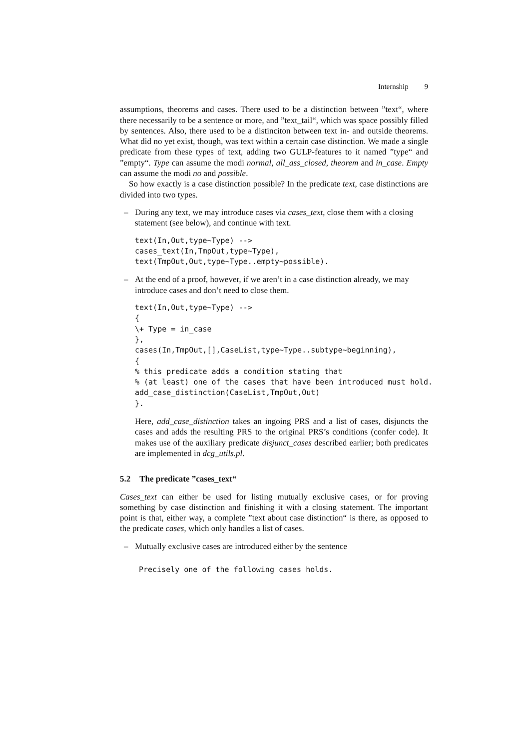Internship 9
assumptions, theorems and cases. There used to be a distinction between ”text“, where there necessarily to be a sentence or more, and ”text_tail“, which was space possibly filled by sentences. Also, there used to be a distinciton between text in- and outside theorems. What did no yet exist, though, was text within a certain case distinction. We made a single predicate from these types of text, adding two GULP-features to it named ”type“ and ”empty“. Type can assume the modi normal, all_ass_closed, theorem and in_case. Empty can assume the modi no and possible.
So how exactly is a case distinction possible? In the predicate text, case distinctions are divided into two types.
– During any text, we may introduce cases via cases_text, close them with a closing statement (see below), and continue with text.
text(In,Out,type~Type) -->
cases_text(In,TmpOut,type~Type),
text(TmpOut,Out,type~Type..empty~possible).
– At the end of a proof, however, if we aren’t in a case distinction already, we may introduce cases and don’t need to close them.
text(In,Out,type~Type) -->
{
\+ Type = in_case
},
cases(In,TmpOut,[],CaseList,type~Type..subtype~beginning),
{
% this predicate adds a condition stating that
% (at least) one of the cases that have been introduced must hold.
add_case_distinction(CaseList,TmpOut,Out)
}.
Here, add_case_distinction takes an ingoing PRS and a list of cases, disjuncts the cases and adds the resulting PRS to the original PRS’s conditions (confer code). It makes use of the auxiliary predicate disjunct_cases described earlier; both predicates are implemented in dcg_utils.pl.
5.2 The predicate ”cases_text“
Cases_text can either be used for listing mutually exclusive cases, or for proving something by case distinction and finishing it with a closing statement. The important point is that, either way, a complete ”text about case distinction“ is there, as opposed to the predicate cases, which only handles a list of cases.
– Mutually exclusive cases are introduced either by the sentence
Precisely one of the following cases holds.